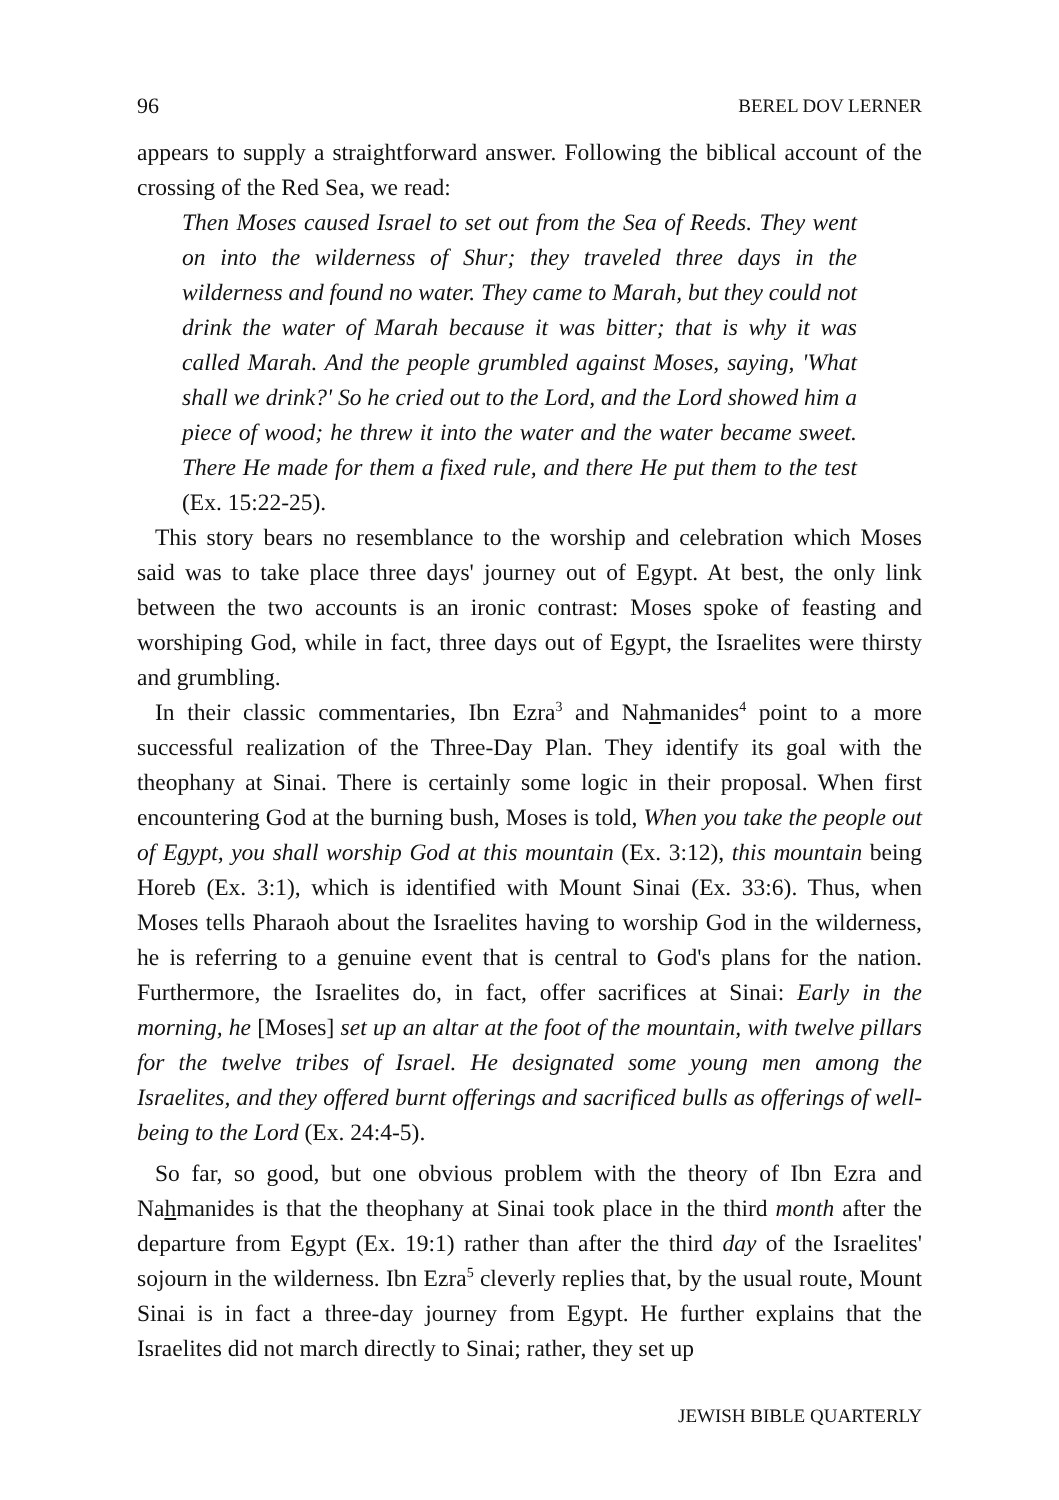96 BEREL DOV LERNER
appears to supply a straightforward answer. Following the biblical account of the crossing of the Red Sea, we read:
Then Moses caused Israel to set out from the Sea of Reeds. They went on into the wilderness of Shur; they traveled three days in the wilderness and found no water. They came to Marah, but they could not drink the water of Marah because it was bitter; that is why it was called Marah. And the people grumbled against Moses, saying, 'What shall we drink?' So he cried out to the Lord, and the Lord showed him a piece of wood; he threw it into the water and the water became sweet. There He made for them a fixed rule, and there He put them to the test (Ex. 15:22-25).
This story bears no resemblance to the worship and celebration which Moses said was to take place three days' journey out of Egypt. At best, the only link between the two accounts is an ironic contrast: Moses spoke of feasting and worshiping God, while in fact, three days out of Egypt, the Israelites were thirsty and grumbling.
In their classic commentaries, Ibn Ezra<sup>3</sup> and Nahmanides<sup>4</sup> point to a more successful realization of the Three-Day Plan. They identify its goal with the theophany at Sinai. There is certainly some logic in their proposal. When first encountering God at the burning bush, Moses is told, When you take the people out of Egypt, you shall worship God at this mountain (Ex. 3:12), this mountain being Horeb (Ex. 3:1), which is identified with Mount Sinai (Ex. 33:6). Thus, when Moses tells Pharaoh about the Israelites having to worship God in the wilderness, he is referring to a genuine event that is central to God's plans for the nation. Furthermore, the Israelites do, in fact, offer sacrifices at Sinai: Early in the morning, he [Moses] set up an altar at the foot of the mountain, with twelve pillars for the twelve tribes of Israel. He designated some young men among the Israelites, and they offered burnt offerings and sacrificed bulls as offerings of well-being to the Lord (Ex. 24:4-5).
So far, so good, but one obvious problem with the theory of Ibn Ezra and Nahmanides is that the theophany at Sinai took place in the third month after the departure from Egypt (Ex. 19:1) rather than after the third day of the Israelites' sojourn in the wilderness. Ibn Ezra<sup>5</sup> cleverly replies that, by the usual route, Mount Sinai is in fact a three-day journey from Egypt. He further explains that the Israelites did not march directly to Sinai; rather, they set up
JEWISH BIBLE QUARTERLY